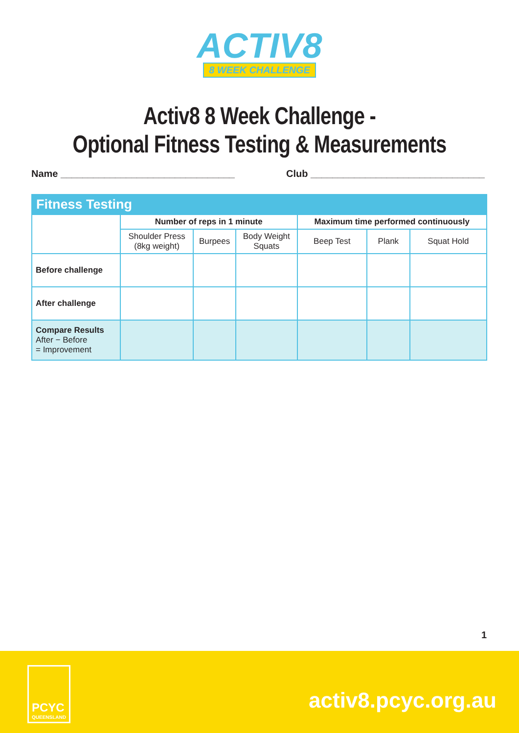ACTIV8
8 WEEK CHALLENGE
Activ8 8 Week Challenge -
Optional Fitness Testing & Measurements
Name ________________________________
Club ________________________________
| Fitness Testing | | | | | | |
| --- | --- | --- | --- | --- | --- | --- |
| | Number of reps in 1 minute | | | Maximum time performed continuously | | |
| | Shoulder Press (8kg weight) | Burpees | Body Weight Squats | Beep Test | Plank | Squat Hold |
| Before challenge | | | | | | |
| After challenge | | | | | | |
| Compare Results After − Before = Improvement | | | | | | |
1
PCYC
QUEENSLAND
activ8.pcyc.org.au